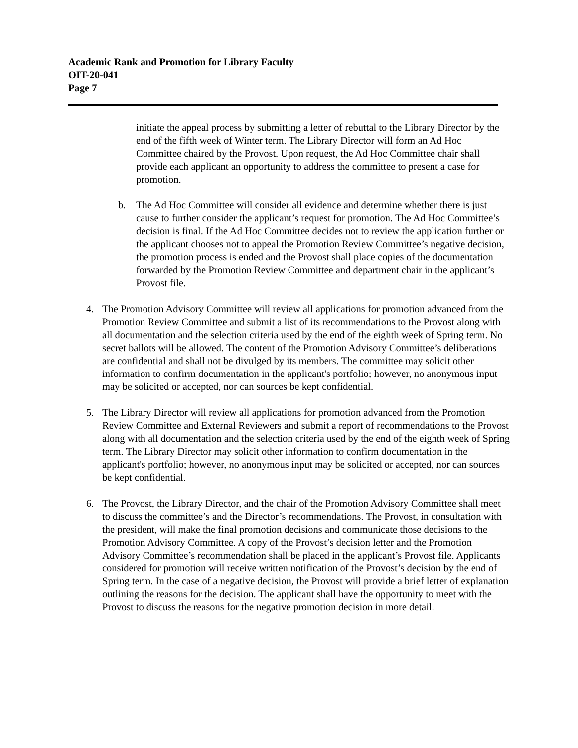Academic Rank and Promotion for Library Faculty
OIT-20-041
Page 7
initiate the appeal process by submitting a letter of rebuttal to the Library Director by the end of the fifth week of Winter term. The Library Director will form an Ad Hoc Committee chaired by the Provost. Upon request, the Ad Hoc Committee chair shall provide each applicant an opportunity to address the committee to present a case for promotion.
b. The Ad Hoc Committee will consider all evidence and determine whether there is just cause to further consider the applicant’s request for promotion. The Ad Hoc Committee’s decision is final. If the Ad Hoc Committee decides not to review the application further or the applicant chooses not to appeal the Promotion Review Committee’s negative decision, the promotion process is ended and the Provost shall place copies of the documentation forwarded by the Promotion Review Committee and department chair in the applicant’s Provost file.
4. The Promotion Advisory Committee will review all applications for promotion advanced from the Promotion Review Committee and submit a list of its recommendations to the Provost along with all documentation and the selection criteria used by the end of the eighth week of Spring term. No secret ballots will be allowed. The content of the Promotion Advisory Committee’s deliberations are confidential and shall not be divulged by its members. The committee may solicit other information to confirm documentation in the applicant's portfolio; however, no anonymous input may be solicited or accepted, nor can sources be kept confidential.
5. The Library Director will review all applications for promotion advanced from the Promotion Review Committee and External Reviewers and submit a report of recommendations to the Provost along with all documentation and the selection criteria used by the end of the eighth week of Spring term. The Library Director may solicit other information to confirm documentation in the applicant's portfolio; however, no anonymous input may be solicited or accepted, nor can sources be kept confidential.
6. The Provost, the Library Director, and the chair of the Promotion Advisory Committee shall meet to discuss the committee’s and the Director’s recommendations. The Provost, in consultation with the president, will make the final promotion decisions and communicate those decisions to the Promotion Advisory Committee. A copy of the Provost’s decision letter and the Promotion Advisory Committee’s recommendation shall be placed in the applicant’s Provost file. Applicants considered for promotion will receive written notification of the Provost’s decision by the end of Spring term. In the case of a negative decision, the Provost will provide a brief letter of explanation outlining the reasons for the decision. The applicant shall have the opportunity to meet with the Provost to discuss the reasons for the negative promotion decision in more detail.